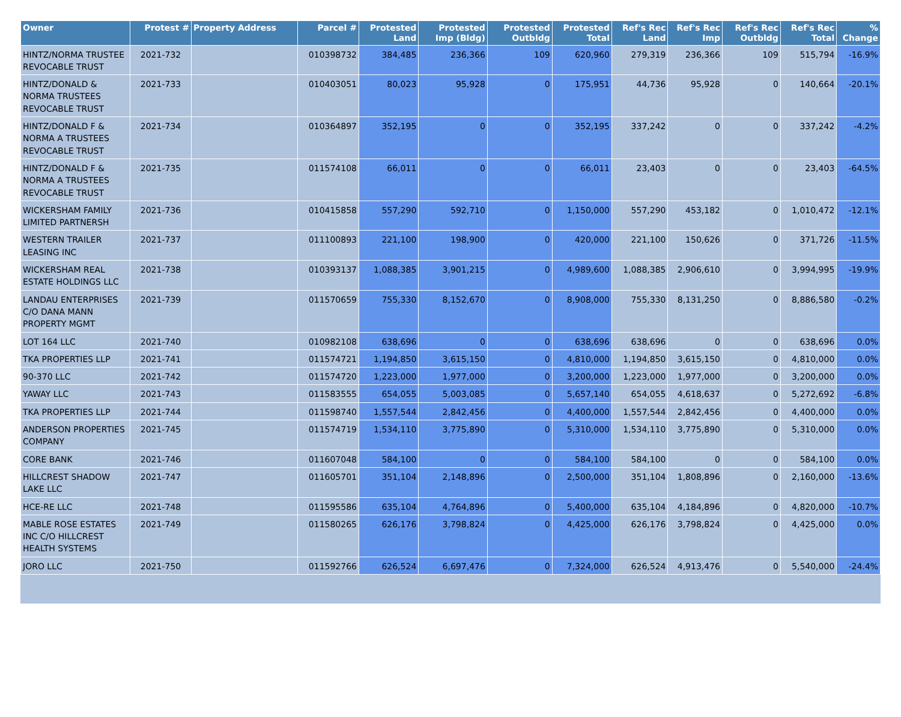| Owner | Protest # | Property Address | Parcel # | Protested Land | Protested Imp (Bldg) | Protested Outbldg | Protested Total | Ref's Rec Land | Ref's Rec Imp | Ref's Rec Outbldg | Ref's Rec Total | % Change |
| --- | --- | --- | --- | --- | --- | --- | --- | --- | --- | --- | --- | --- |
| HINTZ/NORMA TRUSTEE REVOCABLE TRUST | 2021-732 | | 010398732 | 384,485 | 236,366 | 109 | 620,960 | 279,319 | 236,366 | 109 | 515,794 | -16.9% |
| HINTZ/DONALD & NORMA TRUSTEES REVOCABLE TRUST | 2021-733 | | 010403051 | 80,023 | 95,928 | 0 | 175,951 | 44,736 | 95,928 | 0 | 140,664 | -20.1% |
| HINTZ/DONALD F & NORMA A TRUSTEES REVOCABLE TRUST | 2021-734 | | 010364897 | 352,195 | 0 | 0 | 352,195 | 337,242 | 0 | 0 | 337,242 | -4.2% |
| HINTZ/DONALD F & NORMA A TRUSTEES REVOCABLE TRUST | 2021-735 | | 011574108 | 66,011 | 0 | 0 | 66,011 | 23,403 | 0 | 0 | 23,403 | -64.5% |
| WICKERSHAM FAMILY LIMITED PARTNERSH | 2021-736 | | 010415858 | 557,290 | 592,710 | 0 | 1,150,000 | 557,290 | 453,182 | 0 | 1,010,472 | -12.1% |
| WESTERN TRAILER LEASING INC | 2021-737 | | 011100893 | 221,100 | 198,900 | 0 | 420,000 | 221,100 | 150,626 | 0 | 371,726 | -11.5% |
| WICKERSHAM REAL ESTATE HOLDINGS LLC | 2021-738 | | 010393137 | 1,088,385 | 3,901,215 | 0 | 4,989,600 | 1,088,385 | 2,906,610 | 0 | 3,994,995 | -19.9% |
| LANDAU ENTERPRISES C/O DANA MANN PROPERTY MGMT | 2021-739 | | 011570659 | 755,330 | 8,152,670 | 0 | 8,908,000 | 755,330 | 8,131,250 | 0 | 8,886,580 | -0.2% |
| LOT 164 LLC | 2021-740 | | 010982108 | 638,696 | 0 | 0 | 638,696 | 638,696 | 0 | 0 | 638,696 | 0.0% |
| TKA PROPERTIES LLP | 2021-741 | | 011574721 | 1,194,850 | 3,615,150 | 0 | 4,810,000 | 1,194,850 | 3,615,150 | 0 | 4,810,000 | 0.0% |
| 90-370 LLC | 2021-742 | | 011574720 | 1,223,000 | 1,977,000 | 0 | 3,200,000 | 1,223,000 | 1,977,000 | 0 | 3,200,000 | 0.0% |
| YAWAY LLC | 2021-743 | | 011583555 | 654,055 | 5,003,085 | 0 | 5,657,140 | 654,055 | 4,618,637 | 0 | 5,272,692 | -6.8% |
| TKA PROPERTIES LLP | 2021-744 | | 011598740 | 1,557,544 | 2,842,456 | 0 | 4,400,000 | 1,557,544 | 2,842,456 | 0 | 4,400,000 | 0.0% |
| ANDERSON PROPERTIES COMPANY | 2021-745 | | 011574719 | 1,534,110 | 3,775,890 | 0 | 5,310,000 | 1,534,110 | 3,775,890 | 0 | 5,310,000 | 0.0% |
| CORE BANK | 2021-746 | | 011607048 | 584,100 | 0 | 0 | 584,100 | 584,100 | 0 | 0 | 584,100 | 0.0% |
| HILLCREST SHADOW LAKE LLC | 2021-747 | | 011605701 | 351,104 | 2,148,896 | 0 | 2,500,000 | 351,104 | 1,808,896 | 0 | 2,160,000 | -13.6% |
| HCE-RE LLC | 2021-748 | | 011595586 | 635,104 | 4,764,896 | 0 | 5,400,000 | 635,104 | 4,184,896 | 0 | 4,820,000 | -10.7% |
| MABLE ROSE ESTATES INC C/O HILLCREST HEALTH SYSTEMS | 2021-749 | | 011580265 | 626,176 | 3,798,824 | 0 | 4,425,000 | 626,176 | 3,798,824 | 0 | 4,425,000 | 0.0% |
| JORO LLC | 2021-750 | | 011592766 | 626,524 | 6,697,476 | 0 | 7,324,000 | 626,524 | 4,913,476 | 0 | 5,540,000 | -24.4% |